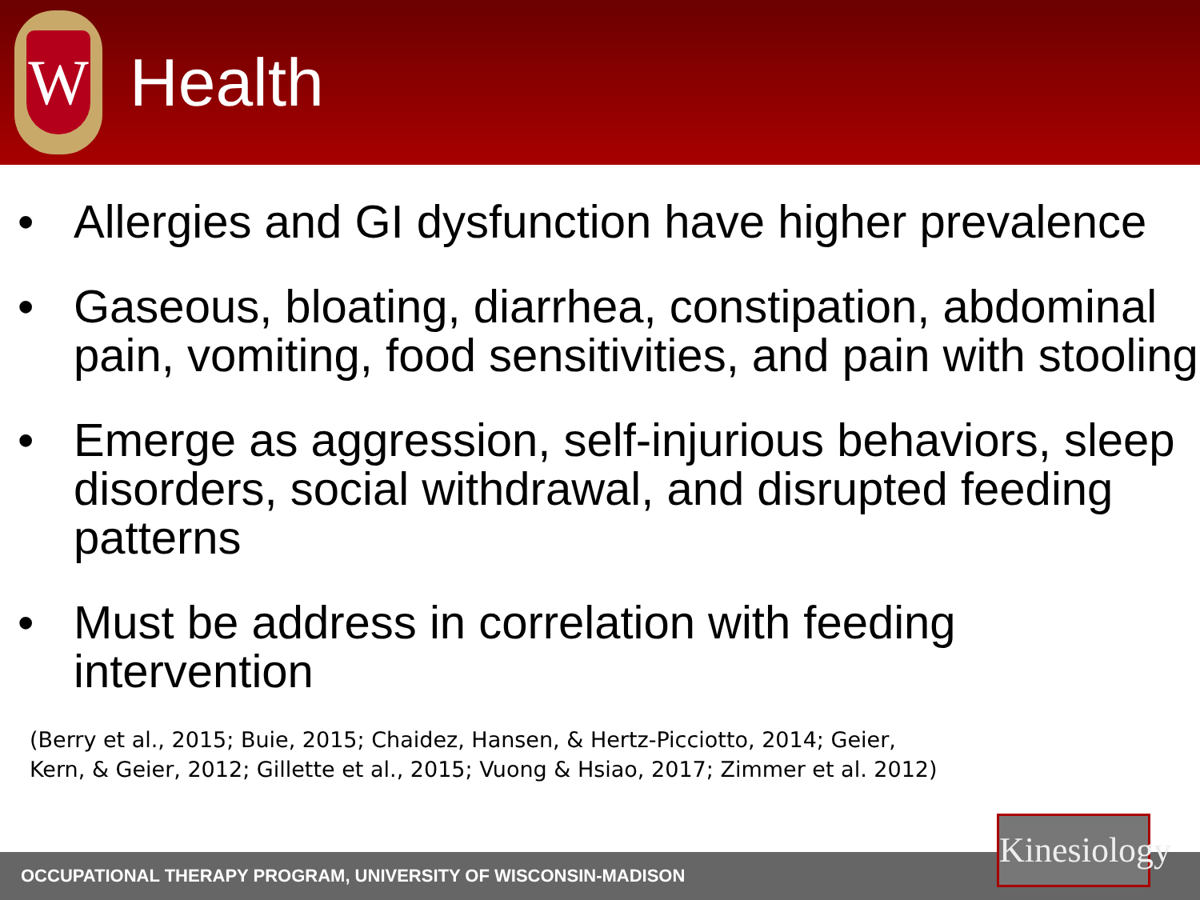W
Health
• Allergies and GI dysfunction have higher prevalence
• Gaseous, bloating, diarrhea, constipation, abdominal pain, vomiting, food sensitivities, and pain with stooling
• Emerge as aggression, self-injurious behaviors, sleep disorders, social withdrawal, and disrupted feeding patterns
• Must be address in correlation with feeding intervention
(Berry et al., 2015; Buie, 2015; Chaidez, Hansen, & Hertz-Picciotto, 2014; Geier,
Kern, & Geier, 2012; Gillette et al., 2015; Vuong & Hsiao, 2017; Zimmer et al. 2012)
OCCUPATIONAL THERAPY PROGRAM, UNIVERSITY OF WISCONSIN-MADISON
Kinesiology